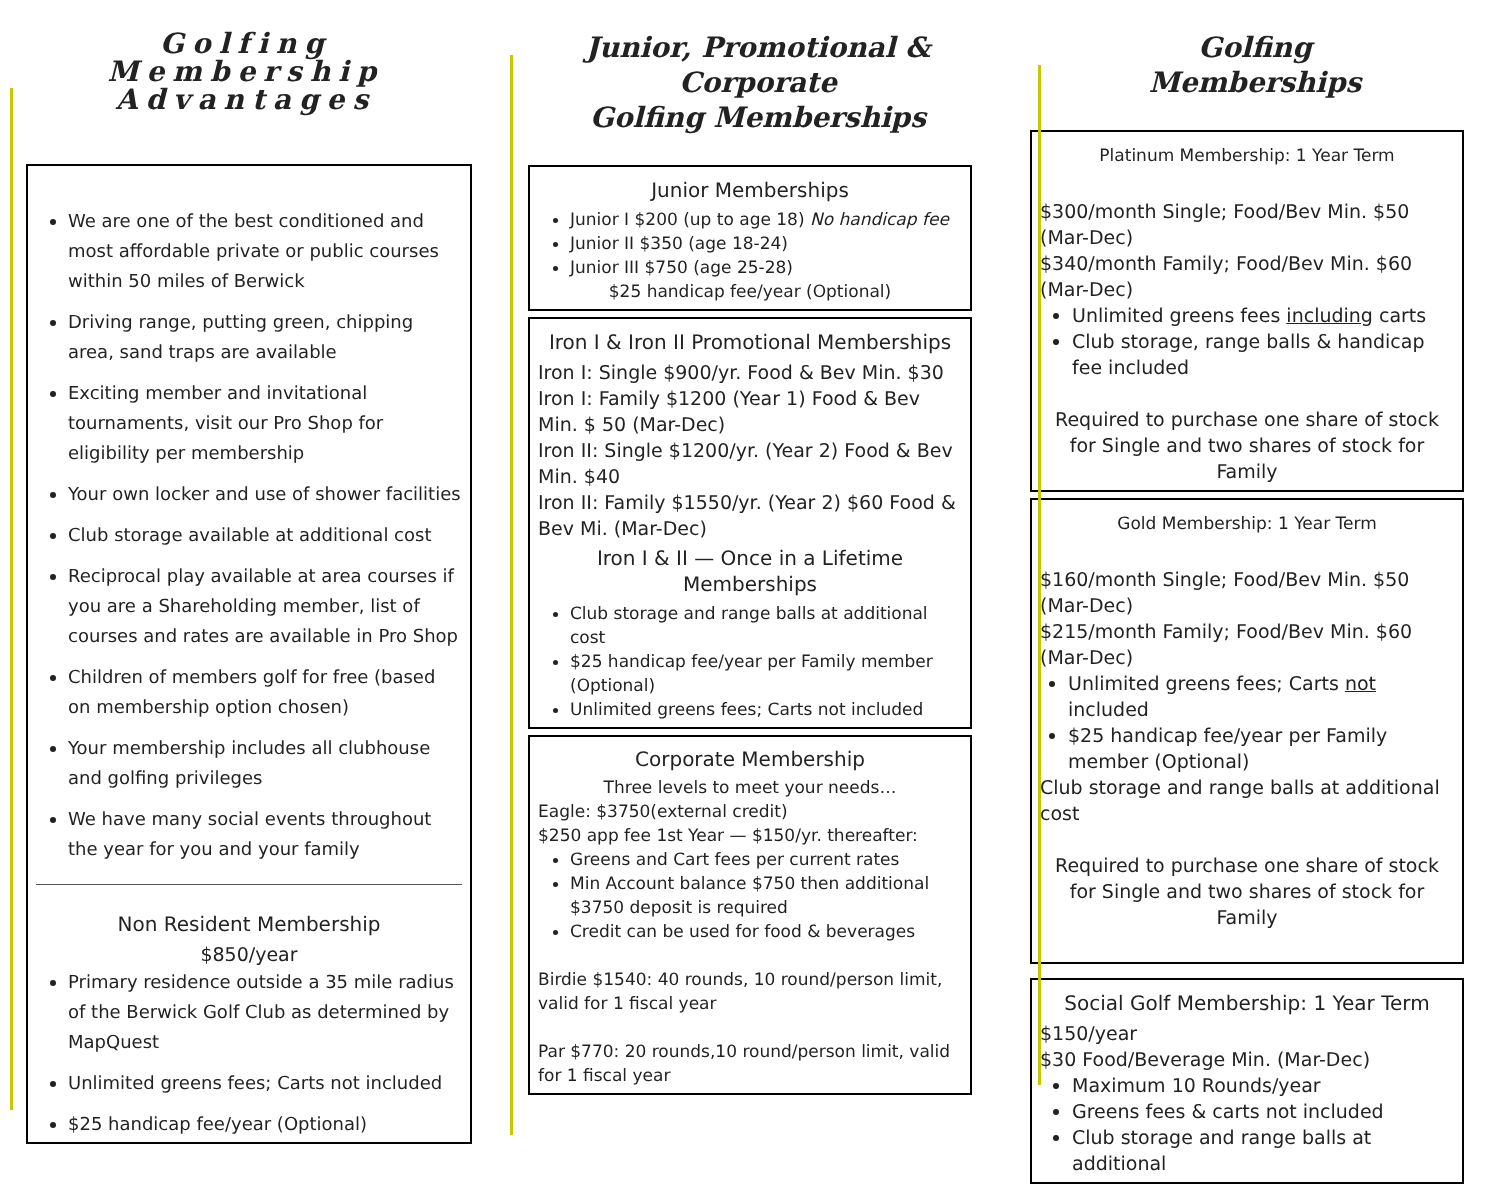Golfing
Membership
Advantages
We are one of the best conditioned and most affordable private or public courses within 50 miles of Berwick
Driving range, putting green, chipping area, sand traps are available
Exciting member and invitational tournaments, visit our Pro Shop for eligibility per membership
Your own locker and use of shower facilities
Club storage available at additional cost
Reciprocal play available at area courses if you are a Shareholding member, list of courses and rates are available in Pro Shop
Children of members golf for free (based on membership option chosen)
Your membership includes all clubhouse and golfing privileges
We have many social events throughout the year for you and your family
Non Resident Membership
$850/year
Primary residence outside a 35 mile radius of the Berwick Golf Club as determined by MapQuest
Unlimited greens fees; Carts not included
$25 handicap fee/year (Optional)
Junior, Promotional & Corporate
Golfing Memberships
Junior Memberships
Junior I $200 (up to age 18) No handicap fee
Junior II $350 (age 18-24)
Junior III $750 (age 25-28)
$25 handicap fee/year (Optional)
Iron I & Iron II Promotional Memberships
Iron I: Single $900/yr. Food & Bev Min. $30
Iron I: Family $1200 (Year 1) Food & Bev Min. $ 50 (Mar-Dec)
Iron II: Single $1200/yr. (Year 2) Food & Bev Min. $40
Iron II: Family $1550/yr. (Year 2) $60 Food & Bev Mi. (Mar-Dec)
Iron I & II — Once in a Lifetime Memberships
Club storage and range balls at additional cost
$25 handicap fee/year per Family member (Optional)
Unlimited greens fees; Carts not included
Corporate Membership
Three levels to meet your needs…
Eagle: $3750(external credit)
$250 app fee 1st Year — $150/yr. thereafter:
Greens and Cart fees per current rates
Min Account balance $750 then additional $3750 deposit is required
Credit can be used for food & beverages
Birdie $1540: 40 rounds, 10 round/person limit, valid for 1 fiscal year
Par $770: 20 rounds,10 round/person limit, valid for 1 fiscal year
Golfing
Memberships
Platinum Membership: 1 Year Term
$300/month Single; Food/Bev Min. $50 (Mar-Dec)
$340/month Family; Food/Bev Min. $60 (Mar-Dec)
Unlimited greens fees including carts
Club storage, range balls & handicap fee included
Required to purchase one share of stock for Single and two shares of stock for Family
Gold Membership: 1 Year Term
$160/month Single; Food/Bev Min. $50 (Mar-Dec)
$215/month Family; Food/Bev Min. $60 (Mar-Dec)
Unlimited greens fees; Carts not included
$25 handicap fee/year per Family member (Optional)
Club storage and range balls at additional cost
Required to purchase one share of stock for Single and two shares of stock for Family
Social Golf Membership: 1 Year Term
$150/year
$30 Food/Beverage Min. (Mar-Dec)
Maximum 10 Rounds/year
Greens fees & carts not included
Club storage and range balls at additional